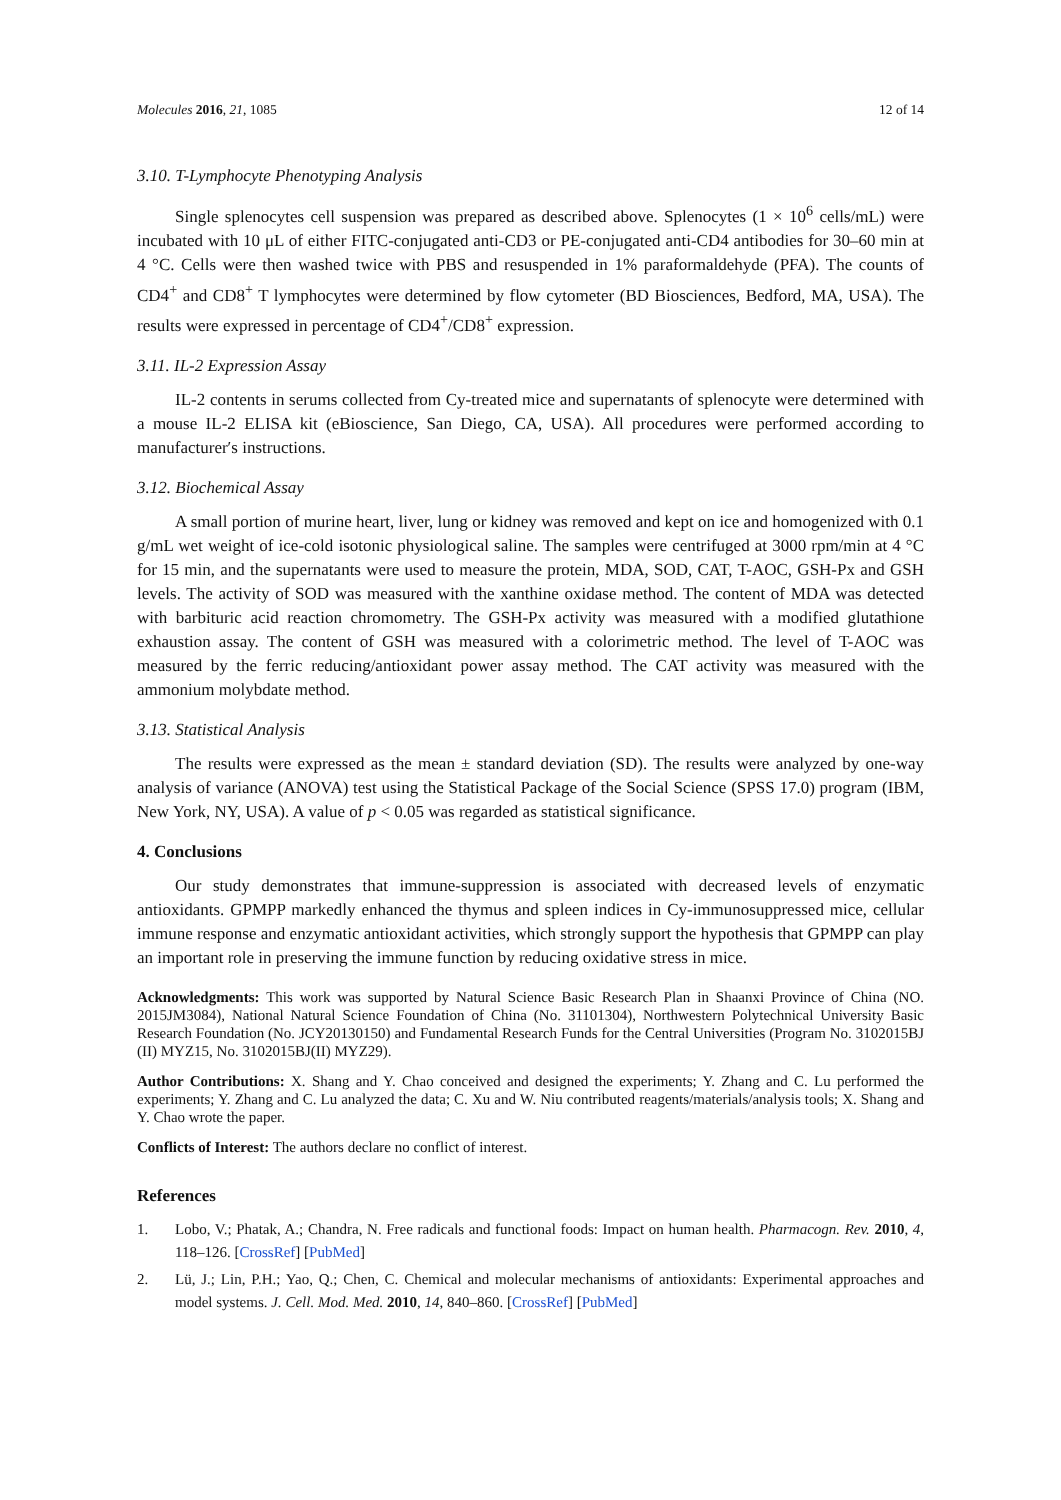Molecules 2016, 21, 1085 12 of 14
3.10. T-Lymphocyte Phenotyping Analysis
Single splenocytes cell suspension was prepared as described above. Splenocytes (1 × 10<sup>6</sup> cells/mL) were incubated with 10 μL of either FITC-conjugated anti-CD3 or PE-conjugated anti-CD4 antibodies for 30–60 min at 4 °C. Cells were then washed twice with PBS and resuspended in 1% paraformaldehyde (PFA). The counts of CD4<sup>+</sup> and CD8<sup>+</sup> T lymphocytes were determined by flow cytometer (BD Biosciences, Bedford, MA, USA). The results were expressed in percentage of CD4<sup>+</sup>/CD8<sup>+</sup> expression.
3.11. IL-2 Expression Assay
IL-2 contents in serums collected from Cy-treated mice and supernatants of splenocyte were determined with a mouse IL-2 ELISA kit (eBioscience, San Diego, CA, USA). All procedures were performed according to manufacturer′s instructions.
3.12. Biochemical Assay
A small portion of murine heart, liver, lung or kidney was removed and kept on ice and homogenized with 0.1 g/mL wet weight of ice-cold isotonic physiological saline. The samples were centrifuged at 3000 rpm/min at 4 °C for 15 min, and the supernatants were used to measure the protein, MDA, SOD, CAT, T-AOC, GSH-Px and GSH levels. The activity of SOD was measured with the xanthine oxidase method. The content of MDA was detected with barbituric acid reaction chromometry. The GSH-Px activity was measured with a modified glutathione exhaustion assay. The content of GSH was measured with a colorimetric method. The level of T-AOC was measured by the ferric reducing/antioxidant power assay method. The CAT activity was measured with the ammonium molybdate method.
3.13. Statistical Analysis
The results were expressed as the mean ± standard deviation (SD). The results were analyzed by one-way analysis of variance (ANOVA) test using the Statistical Package of the Social Science (SPSS 17.0) program (IBM, New York, NY, USA). A value of p < 0.05 was regarded as statistical significance.
4. Conclusions
Our study demonstrates that immune-suppression is associated with decreased levels of enzymatic antioxidants. GPMPP markedly enhanced the thymus and spleen indices in Cy-immunosuppressed mice, cellular immune response and enzymatic antioxidant activities, which strongly support the hypothesis that GPMPP can play an important role in preserving the immune function by reducing oxidative stress in mice.
Acknowledgments: This work was supported by Natural Science Basic Research Plan in Shaanxi Province of China (NO. 2015JM3084), National Natural Science Foundation of China (No. 31101304), Northwestern Polytechnical University Basic Research Foundation (No. JCY20130150) and Fundamental Research Funds for the Central Universities (Program No. 3102015BJ (II) MYZ15, No. 3102015BJ(II) MYZ29).
Author Contributions: X. Shang and Y. Chao conceived and designed the experiments; Y. Zhang and C. Lu performed the experiments; Y. Zhang and C. Lu analyzed the data; C. Xu and W. Niu contributed reagents/materials/analysis tools; X. Shang and Y. Chao wrote the paper.
Conflicts of Interest: The authors declare no conflict of interest.
References
1. Lobo, V.; Phatak, A.; Chandra, N. Free radicals and functional foods: Impact on human health. Pharmacogn. Rev. 2010, 4, 118–126. [CrossRef] [PubMed]
2. Lü, J.; Lin, P.H.; Yao, Q.; Chen, C. Chemical and molecular mechanisms of antioxidants: Experimental approaches and model systems. J. Cell. Mod. Med. 2010, 14, 840–860. [CrossRef] [PubMed]